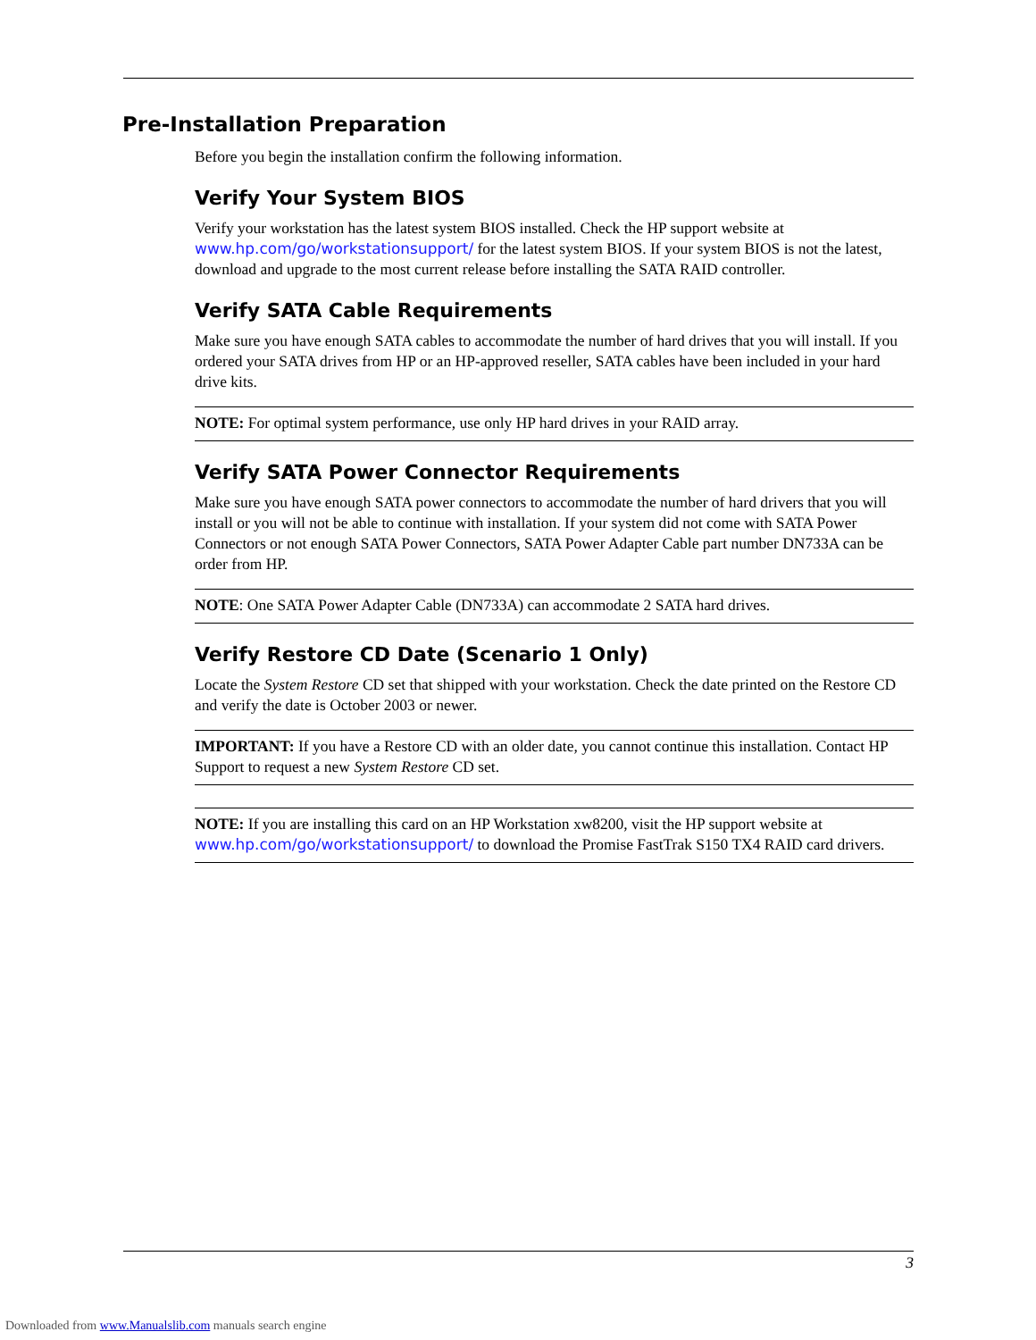Pre-Installation Preparation
Before you begin the installation confirm the following information.
Verify Your System BIOS
Verify your workstation has the latest system BIOS installed. Check the HP support website at www.hp.com/go/workstationsupport/ for the latest system BIOS. If your system BIOS is not the latest, download and upgrade to the most current release before installing the SATA RAID controller.
Verify SATA Cable Requirements
Make sure you have enough SATA cables to accommodate the number of hard drives that you will install. If you ordered your SATA drives from HP or an HP-approved reseller, SATA cables have been included in your hard drive kits.
NOTE: For optimal system performance, use only HP hard drives in your RAID array.
Verify SATA Power Connector Requirements
Make sure you have enough SATA power connectors to accommodate the number of hard drivers that you will install or you will not be able to continue with installation. If your system did not come with SATA Power Connectors or not enough SATA Power Connectors, SATA Power Adapter Cable part number DN733A can be order from HP.
NOTE: One SATA Power Adapter Cable (DN733A) can accommodate 2 SATA hard drives.
Verify Restore CD Date (Scenario 1 Only)
Locate the System Restore CD set that shipped with your workstation. Check the date printed on the Restore CD and verify the date is October 2003 or newer.
IMPORTANT: If you have a Restore CD with an older date, you cannot continue this installation. Contact HP Support to request a new System Restore CD set.
NOTE: If you are installing this card on an HP Workstation xw8200, visit the HP support website at www.hp.com/go/workstationsupport/ to download the Promise FastTrak S150 TX4 RAID card drivers.
3
Downloaded from www.Manualslib.com manuals search engine